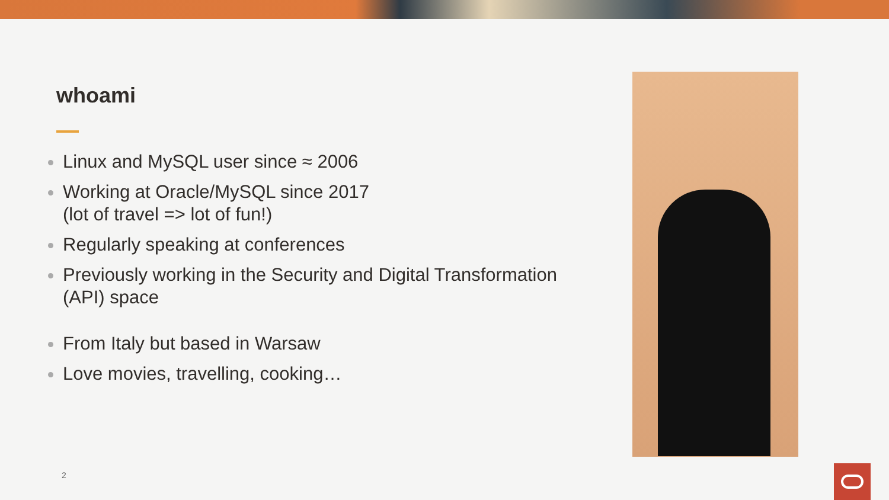whoami
Linux and MySQL user since ≈ 2006
Working at Oracle/MySQL since 2017
(lot of travel => lot of fun!)
Regularly speaking at conferences
Previously working in the Security and Digital Transformation (API) space
From Italy but based in Warsaw
Love movies, travelling, cooking…
2